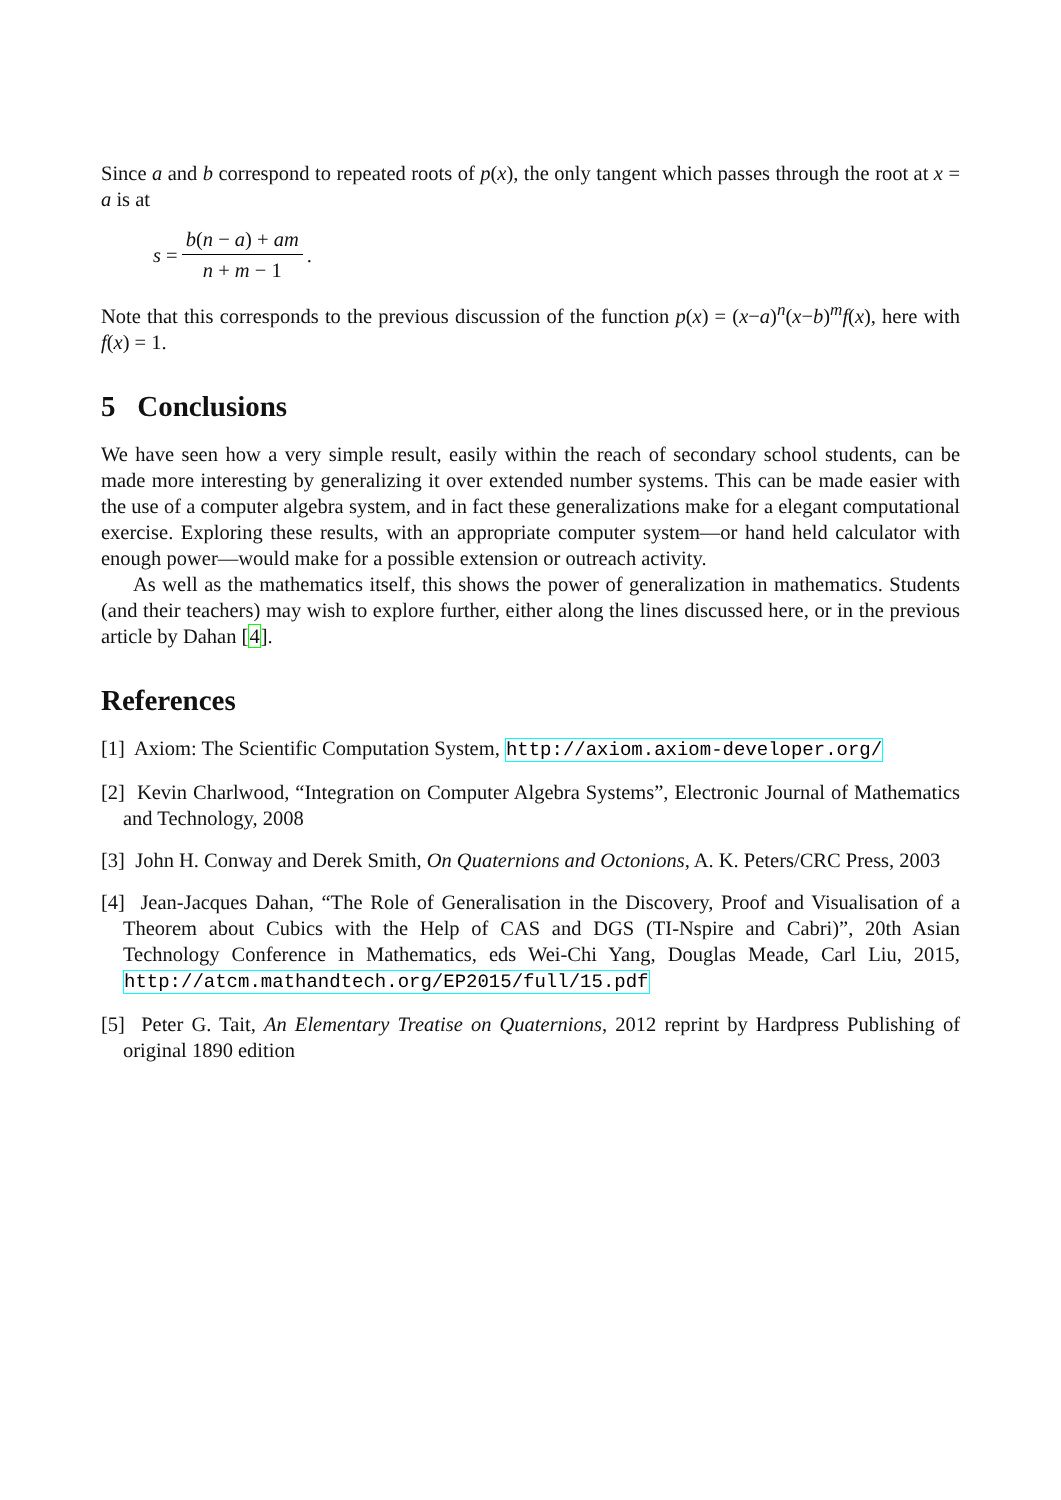Since a and b correspond to repeated roots of p(x), the only tangent which passes through the root at x = a is at
s = b(n − a) + am n + m − 1.
Note that this corresponds to the previous discussion of the function p(x) = (x−a)<sup>n</sup>(x−b)<sup>m</sup>f(x), here with f(x) = 1.
5 Conclusions
We have seen how a very simple result, easily within the reach of secondary school students, can be made more interesting by generalizing it over extended number systems. This can be made easier with the use of a computer algebra system, and in fact these generalizations make for a elegant computational exercise. Exploring these results, with an appropriate computer system—or hand held calculator with enough power—would make for a possible extension or outreach activity.
As well as the mathematics itself, this shows the power of generalization in mathematics. Students (and their teachers) may wish to explore further, either along the lines discussed here, or in the previous article by Dahan [4].
References
[1] Axiom: The Scientific Computation System, http://axiom.axiom-developer.org/
[2] Kevin Charlwood, “Integration on Computer Algebra Systems”, Electronic Journal of Mathematics and Technology, 2008
[3] John H. Conway and Derek Smith, On Quaternions and Octonions, A. K. Peters/CRC Press, 2003
[4] Jean-Jacques Dahan, “The Role of Generalisation in the Discovery, Proof and Visualisation of a Theorem about Cubics with the Help of CAS and DGS (TI-Nspire and Cabri)”, 20th Asian Technology Conference in Mathematics, eds Wei-Chi Yang, Douglas Meade, Carl Liu, 2015, http://atcm.mathandtech.org/EP2015/full/15.pdf
[5] Peter G. Tait, An Elementary Treatise on Quaternions, 2012 reprint by Hardpress Publishing of original 1890 edition